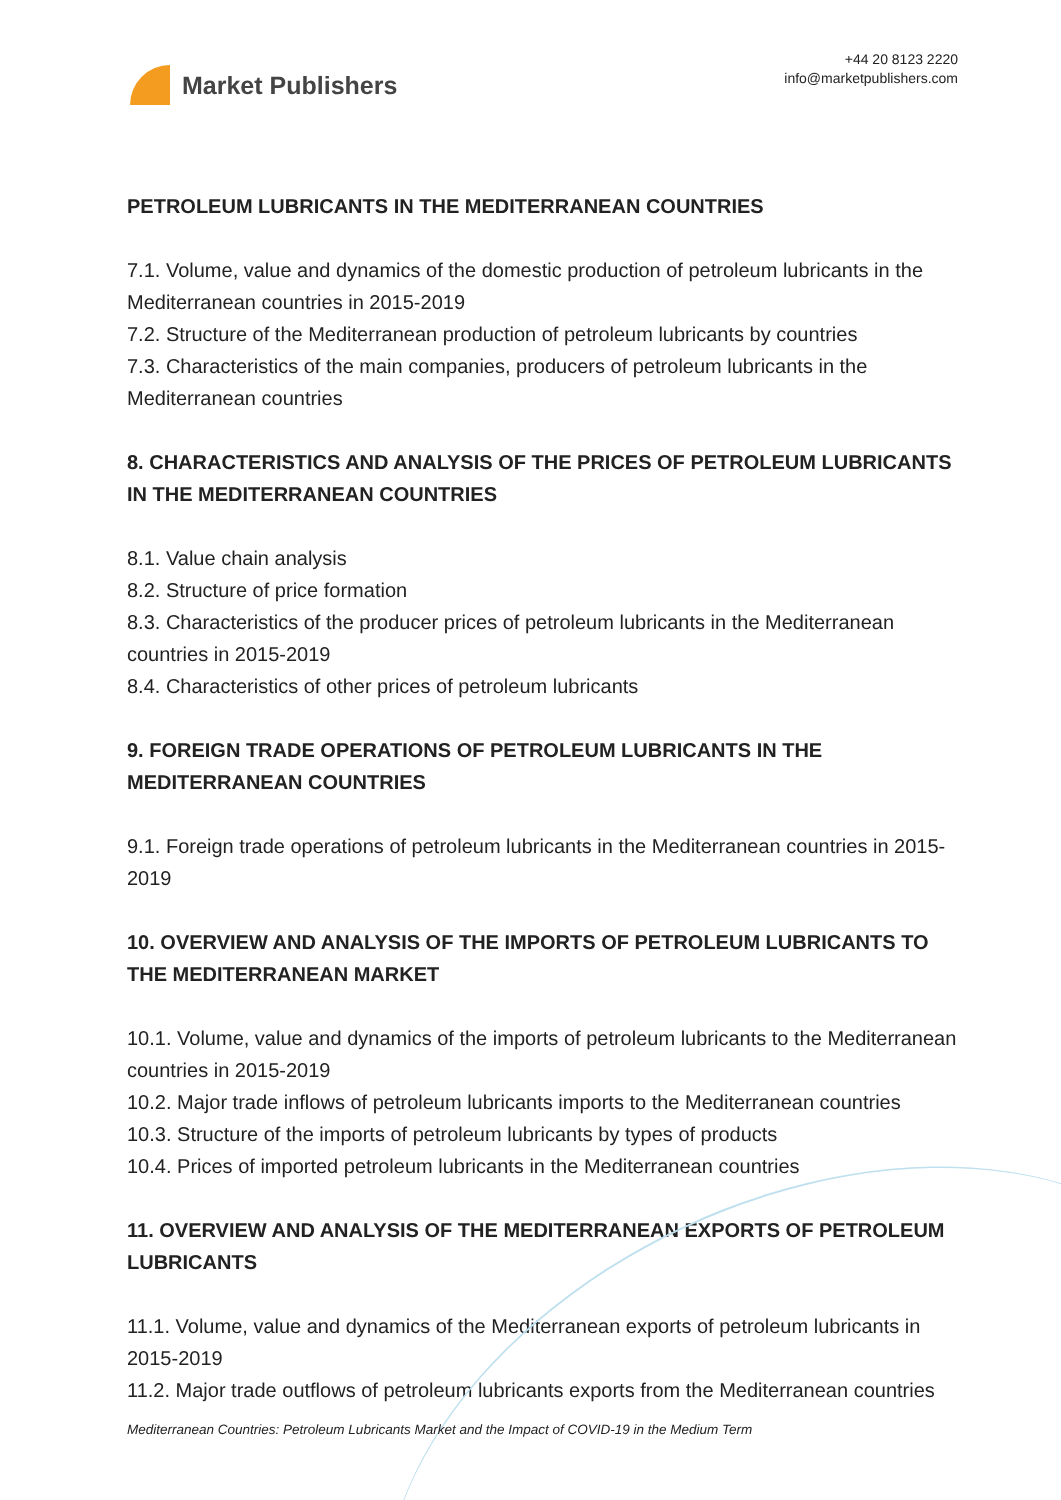Market Publishers
+44 20 8123 2220
info@marketpublishers.com
PETROLEUM LUBRICANTS IN THE MEDITERRANEAN COUNTRIES
7.1. Volume, value and dynamics of the domestic production of petroleum lubricants in the Mediterranean countries in 2015-2019
7.2. Structure of the Mediterranean production of petroleum lubricants by countries
7.3. Characteristics of the main companies, producers of petroleum lubricants in the Mediterranean countries
8. CHARACTERISTICS AND ANALYSIS OF THE PRICES OF PETROLEUM LUBRICANTS IN THE MEDITERRANEAN COUNTRIES
8.1. Value chain analysis
8.2. Structure of price formation
8.3. Characteristics of the producer prices of petroleum lubricants in the Mediterranean countries in 2015-2019
8.4. Characteristics of other prices of petroleum lubricants
9. FOREIGN TRADE OPERATIONS OF PETROLEUM LUBRICANTS IN THE MEDITERRANEAN COUNTRIES
9.1. Foreign trade operations of petroleum lubricants in the Mediterranean countries in 2015-2019
10. OVERVIEW AND ANALYSIS OF THE IMPORTS OF PETROLEUM LUBRICANTS TO THE MEDITERRANEAN MARKET
10.1. Volume, value and dynamics of the imports of petroleum lubricants to the Mediterranean countries in 2015-2019
10.2. Major trade inflows of petroleum lubricants imports to the Mediterranean countries
10.3. Structure of the imports of petroleum lubricants by types of products
10.4. Prices of imported petroleum lubricants in the Mediterranean countries
11. OVERVIEW AND ANALYSIS OF THE MEDITERRANEAN EXPORTS OF PETROLEUM LUBRICANTS
11.1. Volume, value and dynamics of the Mediterranean exports of petroleum lubricants in 2015-2019
11.2. Major trade outflows of petroleum lubricants exports from the Mediterranean countries
Mediterranean Countries: Petroleum Lubricants Market and the Impact of COVID-19 in the Medium Term